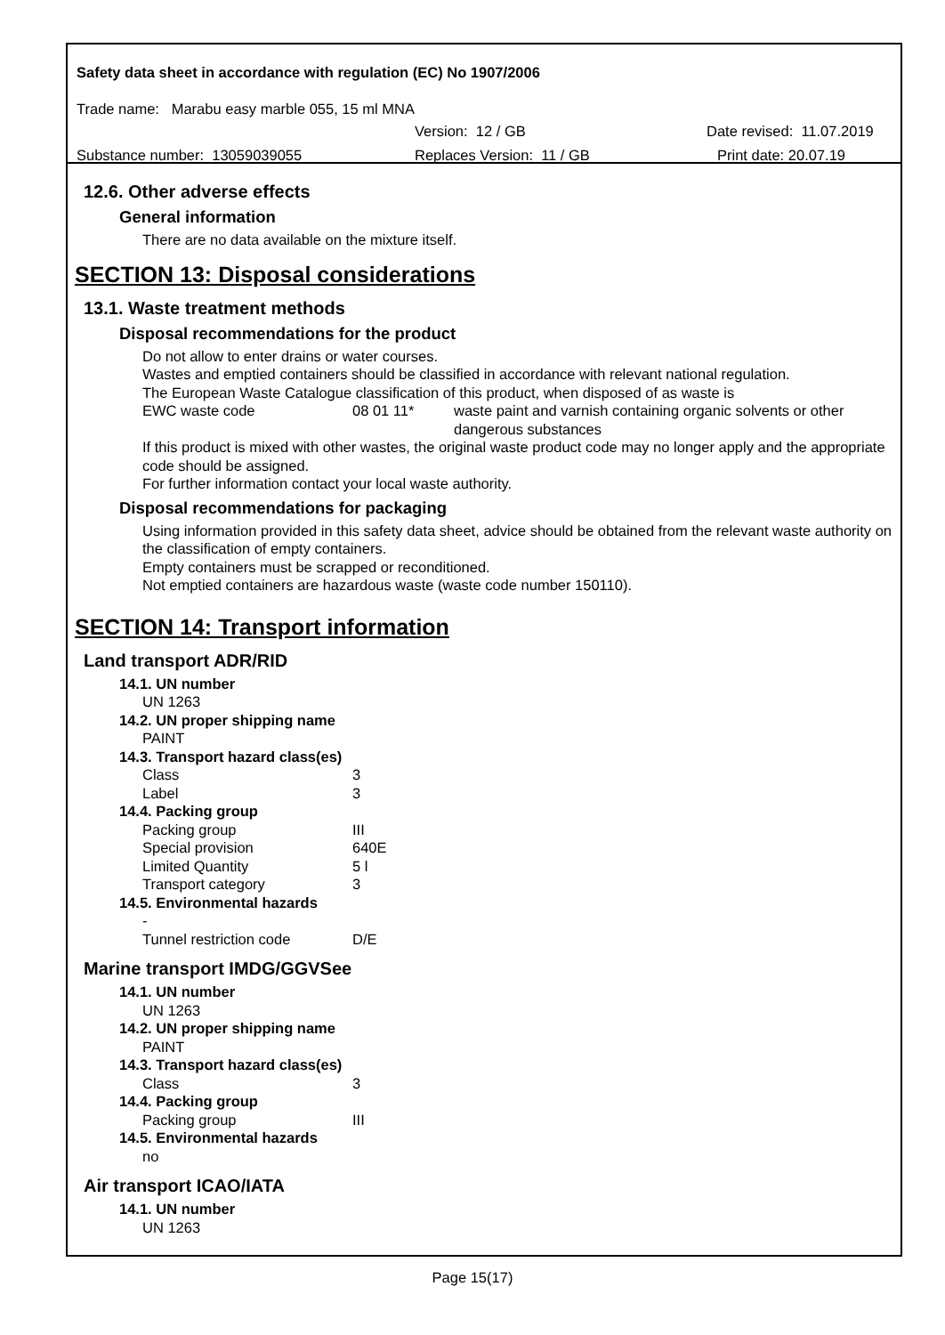Safety data sheet in accordance with regulation (EC) No 1907/2006
Trade name: Marabu easy marble 055, 15 ml MNA
Version: 12 / GB Date revised: 11.07.2019
Substance number: 13059039055 Replaces Version: 11 / GB Print date: 20.07.19
12.6. Other adverse effects
General information
There are no data available on the mixture itself.
SECTION 13: Disposal considerations
13.1. Waste treatment methods
Disposal recommendations for the product
Do not allow to enter drains or water courses.
Wastes and emptied containers should be classified in accordance with relevant national regulation.
The European Waste Catalogue classification of this product, when disposed of as waste is
| EWC waste code | 08 01 11* | waste paint and varnish containing organic solvents or other dangerous substances |
If this product is mixed with other wastes, the original waste product code may no longer apply and the appropriate code should be assigned.
For further information contact your local waste authority.
Disposal recommendations for packaging
Using information provided in this safety data sheet, advice should be obtained from the relevant waste authority on the classification of empty containers.
Empty containers must be scrapped or reconditioned.
Not emptied containers are hazardous waste (waste code number 150110).
SECTION 14: Transport information
Land transport ADR/RID
| 14.1. UN number | |
| UN 1263 | |
| 14.2. UN proper shipping name | |
| PAINT | |
| 14.3. Transport hazard class(es) | |
| Class | 3 |
| Label | 3 |
| 14.4. Packing group | |
| Packing group | III |
| Special provision | 640E |
| Limited Quantity | 5 l |
| Transport category | 3 |
| 14.5. Environmental hazards | |
| - | |
| Tunnel restriction code | D/E |
Marine transport IMDG/GGVSee
| 14.1. UN number | |
| UN 1263 | |
| 14.2. UN proper shipping name | |
| PAINT | |
| 14.3. Transport hazard class(es) | |
| Class | 3 |
| 14.4. Packing group | |
| Packing group | III |
| 14.5. Environmental hazards | |
| no | |
Air transport ICAO/IATA
| 14.1. UN number |
| UN 1263 |
Page 15(17)